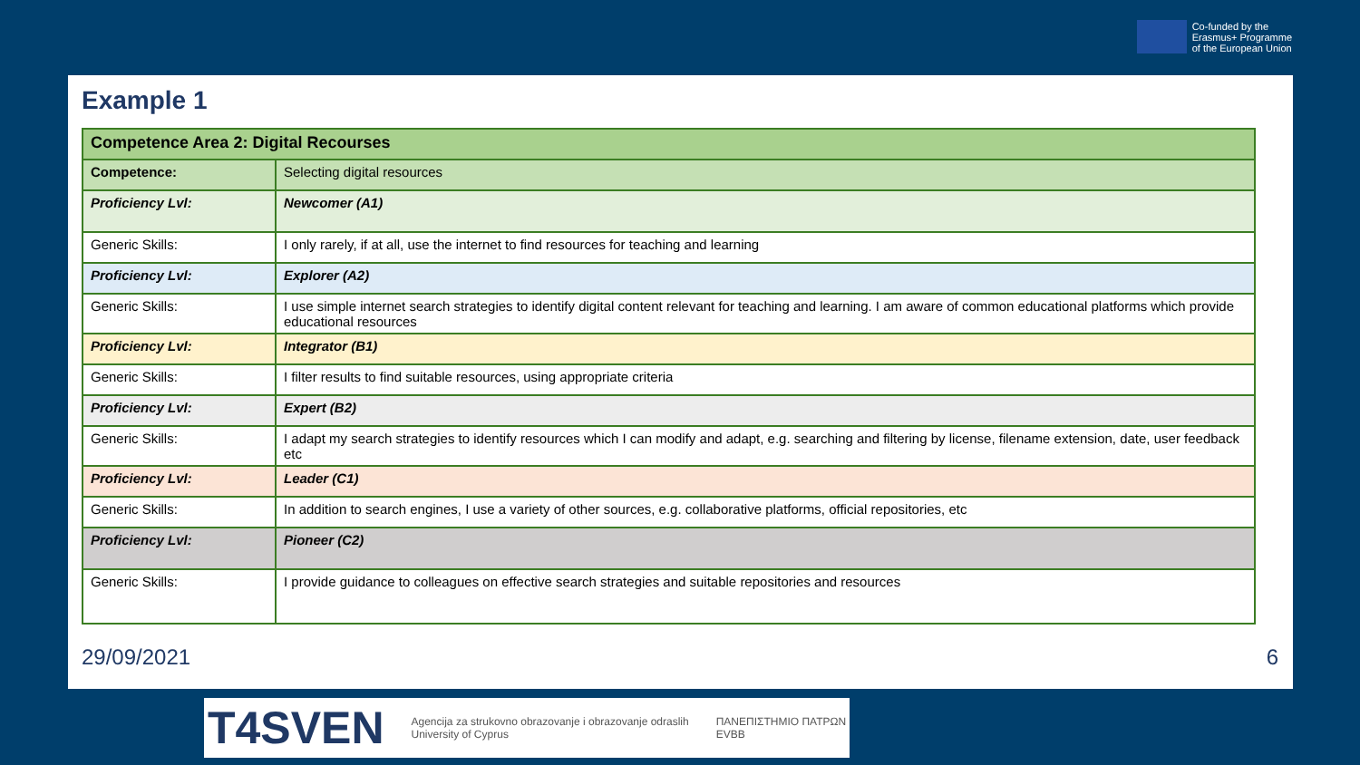Co-funded by the
Erasmus+ Programme
of the European Union
Example 1
| Competence Area 2: Digital Recourses | |
| Competence: | Selecting digital resources |
| Proficiency Lvl: | Newcomer (A1) |
| Generic Skills: | I only rarely, if at all, use the internet to find resources for teaching and learning |
| Proficiency Lvl: | Explorer (A2) |
| Generic Skills: | I use simple internet search strategies to identify digital content relevant for teaching and learning. I am aware of common educational platforms which provide educational resources |
| Proficiency Lvl: | Integrator (B1) |
| Generic Skills: | I filter results to find suitable resources, using appropriate criteria |
| Proficiency Lvl: | Expert (B2) |
| Generic Skills: | I adapt my search strategies to identify resources which I can modify and adapt, e.g. searching and filtering by license, filename extension, date, user feedback etc |
| Proficiency Lvl: | Leader (C1) |
| Generic Skills: | In addition to search engines, I use a variety of other sources, e.g. collaborative platforms, official repositories, etc |
| Proficiency Lvl: | Pioneer (C2) |
| Generic Skills: | I provide guidance to colleagues on effective search strategies and suitable repositories and resources |
29/09/2021 6
T4SVEN Agencija za strukovno obrazovanje i obrazovanje odraslih
University of Cyprus ΠΑΝΕΠΙΣΤΗΜΙΟ ΠΑΤΡΩΝ
EVBB